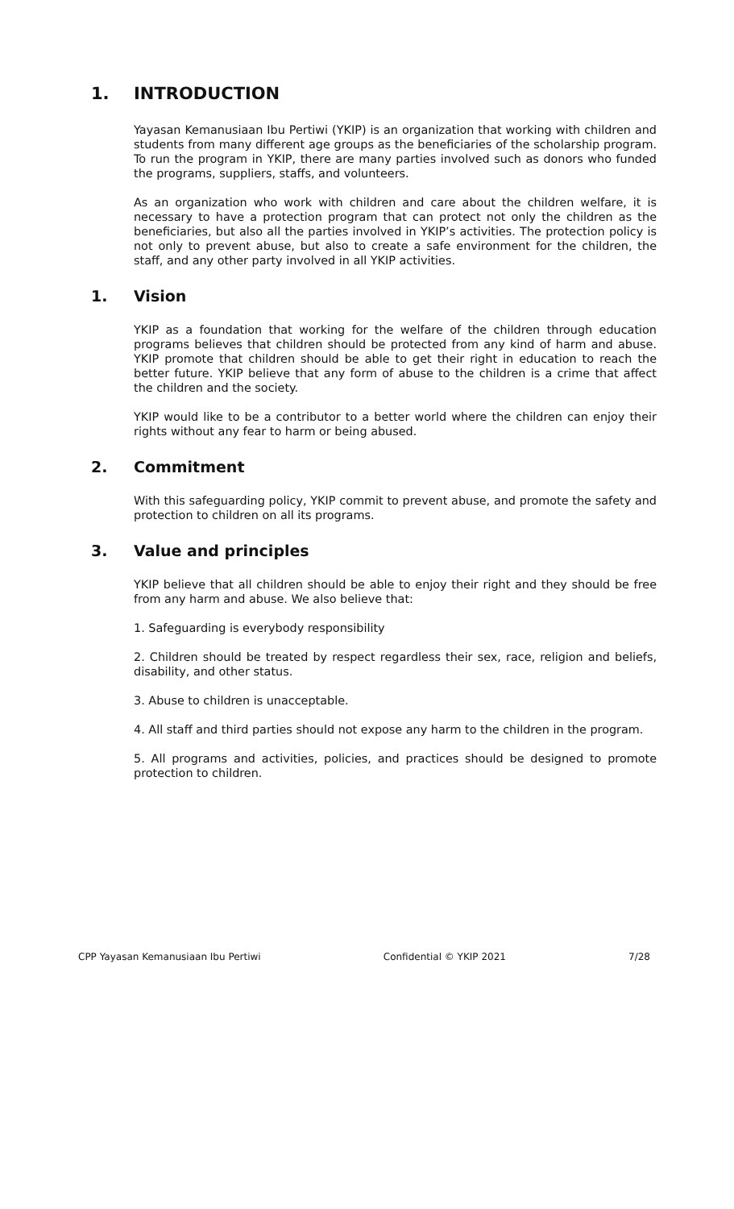1. INTRODUCTION
Yayasan Kemanusiaan Ibu Pertiwi (YKIP) is an organization that working with children and students from many different age groups as the beneficiaries of the scholarship program. To run the program in YKIP, there are many parties involved such as donors who funded the programs, suppliers, staffs, and volunteers.
As an organization who work with children and care about the children welfare, it is necessary to have a protection program that can protect not only the children as the beneficiaries, but also all the parties involved in YKIP’s activities. The protection policy is not only to prevent abuse, but also to create a safe environment for the children, the staff, and any other party involved in all YKIP activities.
1. Vision
YKIP as a foundation that working for the welfare of the children through education programs believes that children should be protected from any kind of harm and abuse. YKIP promote that children should be able to get their right in education to reach the better future. YKIP believe that any form of abuse to the children is a crime that affect the children and the society.
YKIP would like to be a contributor to a better world where the children can enjoy their rights without any fear to harm or being abused.
2. Commitment
With this safeguarding policy, YKIP commit to prevent abuse, and promote the safety and protection to children on all its programs.
3. Value and principles
YKIP believe that all children should be able to enjoy their right and they should be free from any harm and abuse. We also believe that:
1. Safeguarding is everybody responsibility
2. Children should be treated by respect regardless their sex, race, religion and beliefs, disability, and other status.
3. Abuse to children is unacceptable.
4. All staff and third parties should not expose any harm to the children in the program.
5. All programs and activities, policies, and practices should be designed to promote protection to children.
CPP Yayasan Kemanusiaan Ibu Pertiwi Confidential © YKIP 2021 7/28